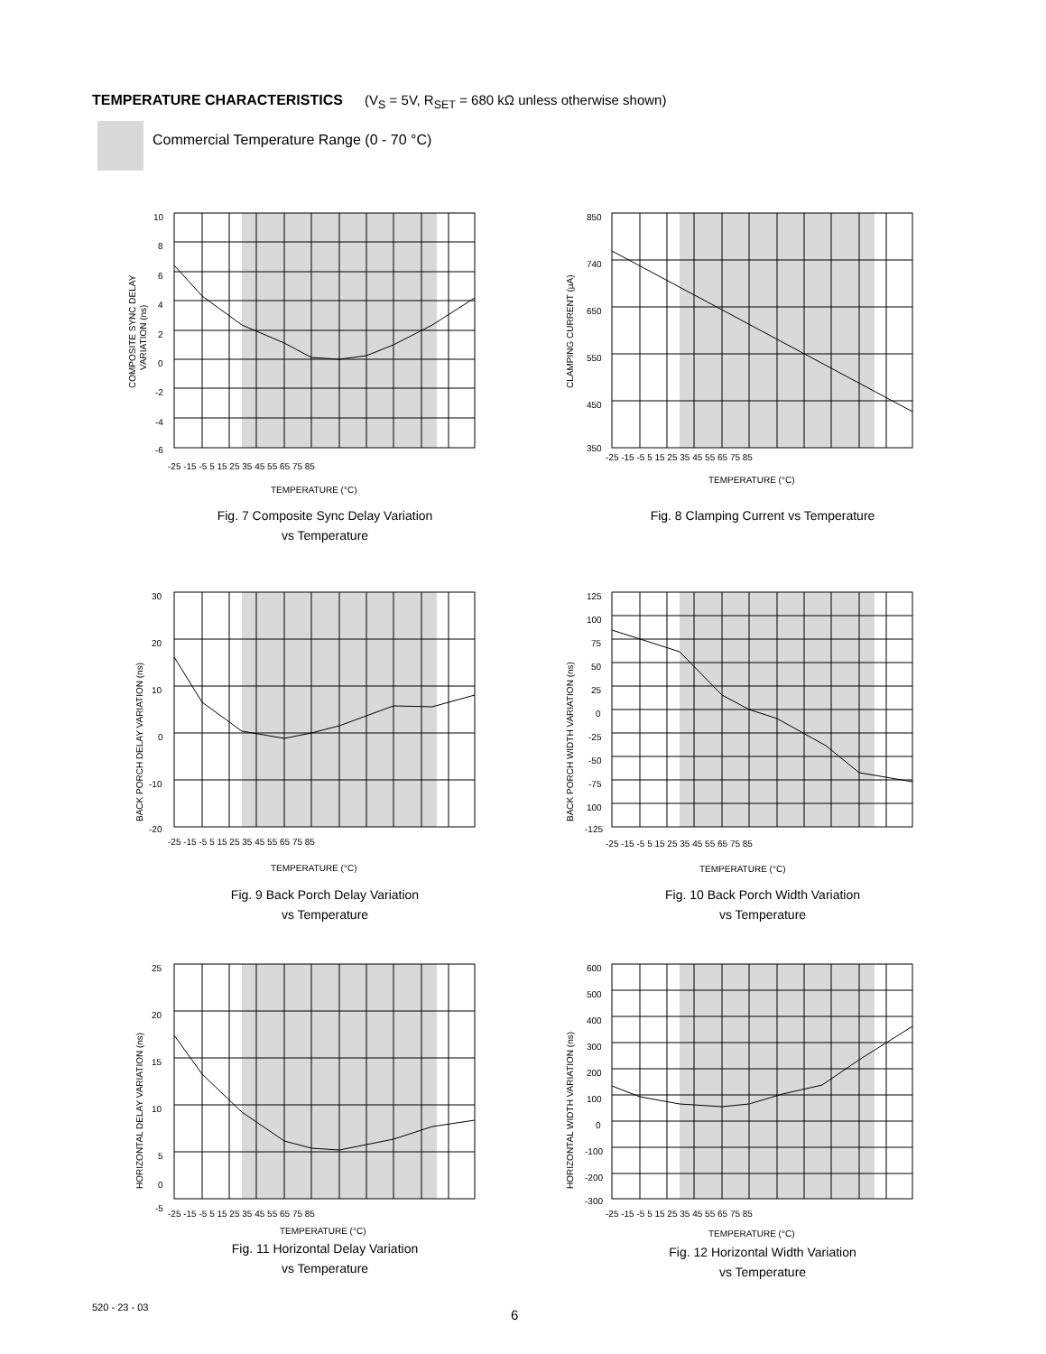TEMPERATURE CHARACTERISTICS (V<sub>S</sub> = 5V, R<sub>SET</sub> = 680 kΩ unless otherwise shown)
Commercial Temperature Range (0 - 70 °C)
10
8
6
4
2
0
-2
-4
-6
-25 -15 -5 5 15 25 35 45 55 65 75 85
COMPOSITE SYNC DELAY
VARIATION (ns)
TEMPERATURE (°C)
Fig. 7 Composite Sync Delay Variation
vs Temperature
850
740
650
550
450
350
-25 -15 -5 5 15 25 35 45 55 65 75 85
CLAMPING CURRENT (µA)
TEMPERATURE (°C)
Fig. 8 Clamping Current vs Temperature
30
20
10
0
-10
-20
-25 -15 -5 5 15 25 35 45 55 65 75 85
BACK PORCH DELAY VARIATION (ns)
TEMPERATURE (°C)
Fig. 9 Back Porch Delay Variation
vs Temperature
125
100
75
50
25
0
-25
-50
-75
100
-125
-25 -15 -5 5 15 25 35 45 55 65 75 85
BACK PORCH WIDTH VARIATION (ns)
TEMPERATURE (°C)
Fig. 10 Back Porch Width Variation
vs Temperature
25
20
15
10
5
0
-5
-25 -15 -5 5 15 25 35 45 55 65 75 85
HORIZONTAL DELAY VARIATION (ns)
TEMPERATURE (°C)
Fig. 11 Horizontal Delay Variation
vs Temperature
600
500
400
300
200
100
0
-100
-200
-300
-25 -15 -5 5 15 25 35 45 55 65 75 85
HORIZONTAL WIDTH VARIATION (ns)
TEMPERATURE (°C)
Fig. 12 Horizontal Width Variation
vs Temperature
520 - 23 - 03 6